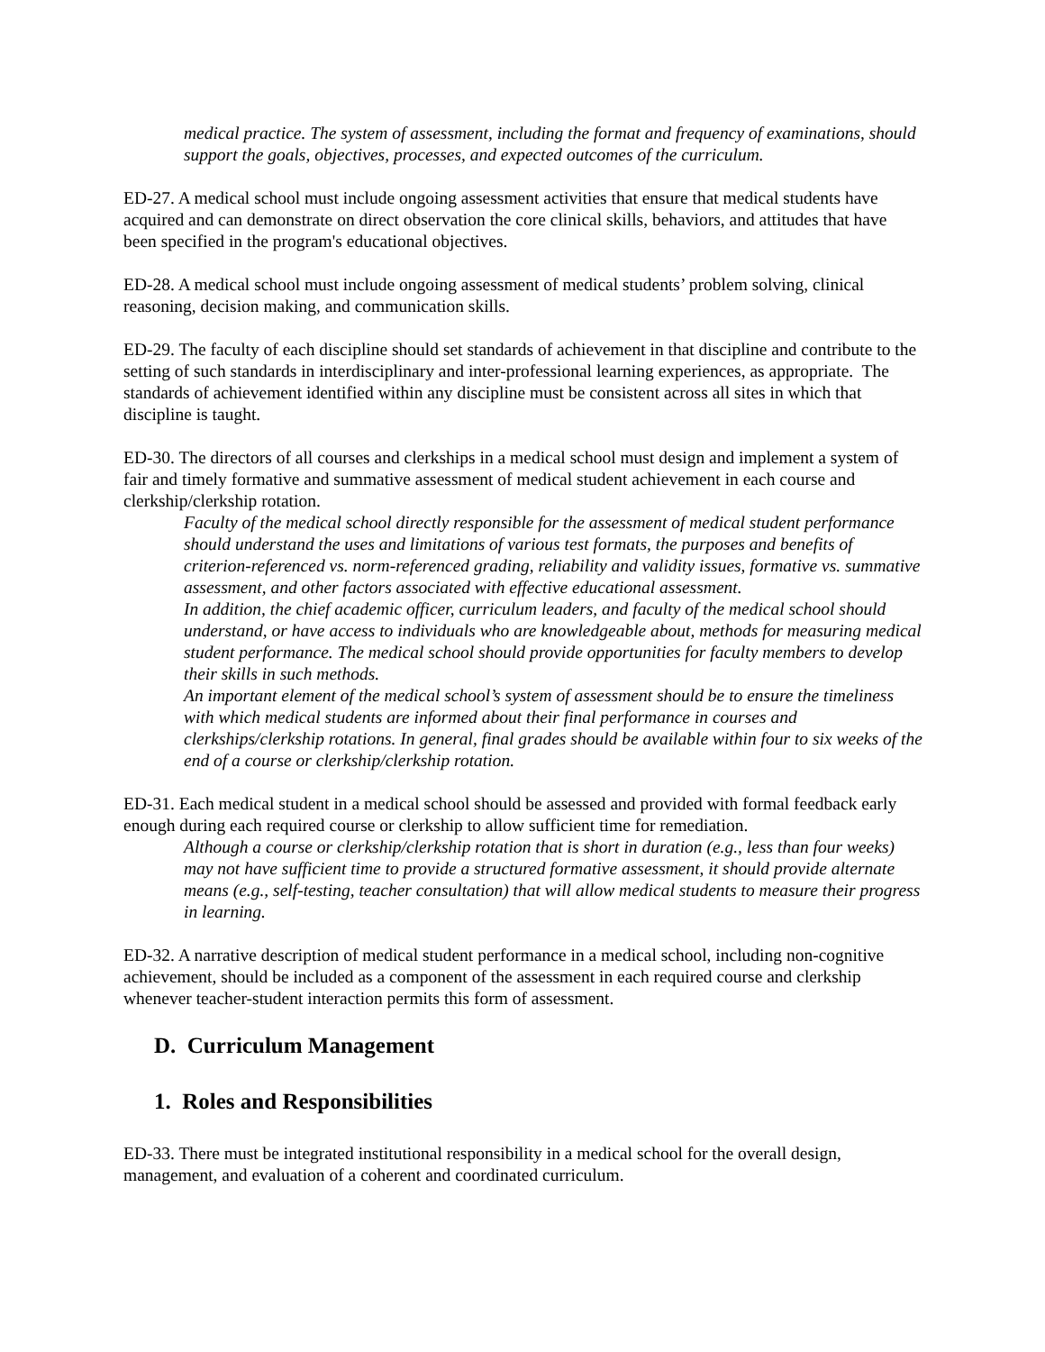medical practice. The system of assessment, including the format and frequency of examinations, should support the goals, objectives, processes, and expected outcomes of the curriculum.
ED-27. A medical school must include ongoing assessment activities that ensure that medical students have acquired and can demonstrate on direct observation the core clinical skills, behaviors, and attitudes that have been specified in the program's educational objectives.
ED-28. A medical school must include ongoing assessment of medical students’ problem solving, clinical reasoning, decision making, and communication skills.
ED-29. The faculty of each discipline should set standards of achievement in that discipline and contribute to the setting of such standards in interdisciplinary and inter-professional learning experiences, as appropriate. The standards of achievement identified within any discipline must be consistent across all sites in which that discipline is taught.
ED-30. The directors of all courses and clerkships in a medical school must design and implement a system of fair and timely formative and summative assessment of medical student achievement in each course and clerkship/clerkship rotation.
Faculty of the medical school directly responsible for the assessment of medical student performance should understand the uses and limitations of various test formats, the purposes and benefits of criterion-referenced vs. norm-referenced grading, reliability and validity issues, formative vs. summative assessment, and other factors associated with effective educational assessment.
In addition, the chief academic officer, curriculum leaders, and faculty of the medical school should understand, or have access to individuals who are knowledgeable about, methods for measuring medical student performance. The medical school should provide opportunities for faculty members to develop their skills in such methods.
An important element of the medical school’s system of assessment should be to ensure the timeliness with which medical students are informed about their final performance in courses and clerkships/clerkship rotations. In general, final grades should be available within four to six weeks of the end of a course or clerkship/clerkship rotation.
ED-31. Each medical student in a medical school should be assessed and provided with formal feedback early enough during each required course or clerkship to allow sufficient time for remediation.
Although a course or clerkship/clerkship rotation that is short in duration (e.g., less than four weeks) may not have sufficient time to provide a structured formative assessment, it should provide alternate means (e.g., self-testing, teacher consultation) that will allow medical students to measure their progress in learning.
ED-32. A narrative description of medical student performance in a medical school, including non-cognitive achievement, should be included as a component of the assessment in each required course and clerkship whenever teacher-student interaction permits this form of assessment.
D. Curriculum Management
1. Roles and Responsibilities
ED-33. There must be integrated institutional responsibility in a medical school for the overall design, management, and evaluation of a coherent and coordinated curriculum.